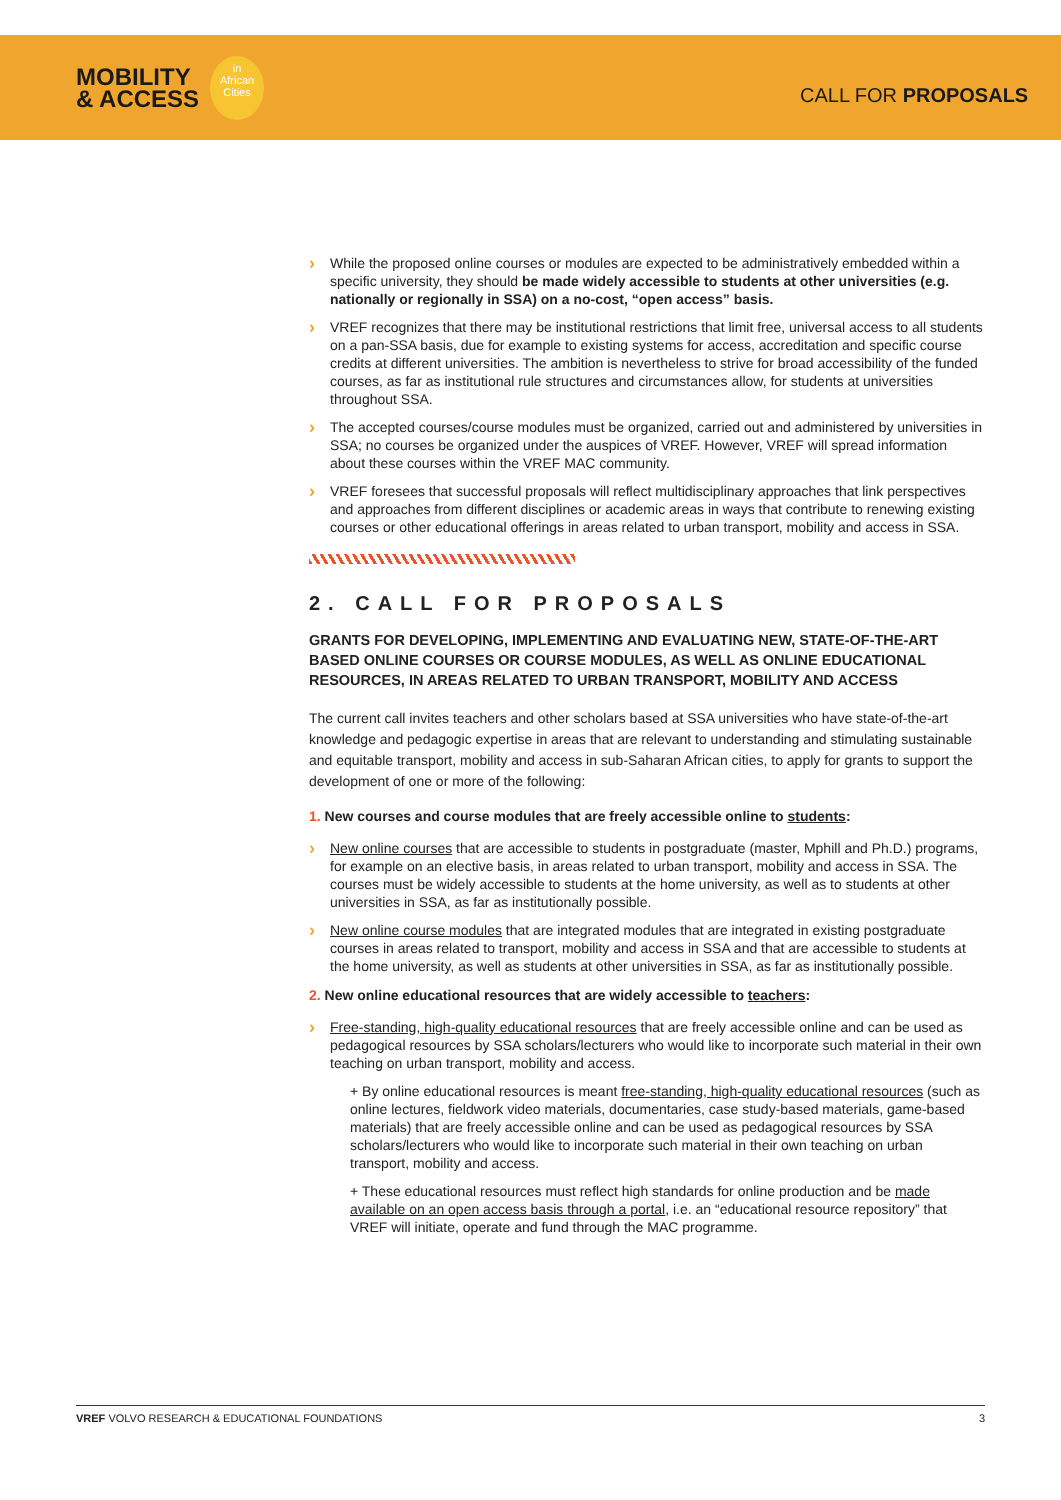MOBILITY
& ACCESS
in
African
Cities
CALL FOR PROPOSALS
While the proposed online courses or modules are expected to be administratively embedded within a specific university, they should be made widely accessible to students at other universities (e.g. nationally or regionally in SSA) on a no-cost, “open access” basis.
VREF recognizes that there may be institutional restrictions that limit free, universal access to all students on a pan-SSA basis, due for example to existing systems for access, accreditation and specific course credits at different universities. The ambition is nevertheless to strive for broad accessibility of the funded courses, as far as institutional rule structures and circumstances allow, for students at universities throughout SSA.
The accepted courses/course modules must be organized, carried out and administered by universities in SSA; no courses be organized under the auspices of VREF. However, VREF will spread information about these courses within the VREF MAC community.
VREF foresees that successful proposals will reflect multidisciplinary approaches that link perspectives and approaches from different disciplines or academic areas in ways that contribute to renewing existing courses or other educational offerings in areas related to urban transport, mobility and access in SSA.
2. CALL FOR PROPOSALS
GRANTS FOR DEVELOPING, IMPLEMENTING AND EVALUATING NEW, STATE-OF-THE-ART BASED ONLINE COURSES OR COURSE MODULES, AS WELL AS ONLINE EDUCATIONAL RESOURCES, IN AREAS RELATED TO URBAN TRANSPORT, MOBILITY AND ACCESS
The current call invites teachers and other scholars based at SSA universities who have state-of-the-art knowledge and pedagogic expertise in areas that are relevant to understanding and stimulating sustainable and equitable transport, mobility and access in sub-Saharan African cities, to apply for grants to support the development of one or more of the following:
1. New courses and course modules that are freely accessible online to students:
New online courses that are accessible to students in postgraduate (master, Mphill and Ph.D.) programs, for example on an elective basis, in areas related to urban transport, mobility and access in SSA. The courses must be widely accessible to students at the home university, as well as to students at other universities in SSA, as far as institutionally possible.
New online course modules that are integrated modules that are integrated in existing postgraduate courses in areas related to transport, mobility and access in SSA and that are accessible to students at the home university, as well as students at other universities in SSA, as far as institutionally possible.
2. New online educational resources that are widely accessible to teachers:
Free-standing, high-quality educational resources that are freely accessible online and can be used as pedagogical resources by SSA scholars/lecturers who would like to incorporate such material in their own teaching on urban transport, mobility and access.
+ By online educational resources is meant free-standing, high-quality educational resources (such as online lectures, fieldwork video materials, documentaries, case study-based materials, game-based materials) that are freely accessible online and can be used as pedagogical resources by SSA scholars/lecturers who would like to incorporate such material in their own teaching on urban transport, mobility and access.
+ These educational resources must reflect high standards for online production and be made available on an open access basis through a portal, i.e. an “educational resource repository” that VREF will initiate, operate and fund through the MAC programme.
VREF VOLVO RESEARCH & EDUCATIONAL FOUNDATIONS 3